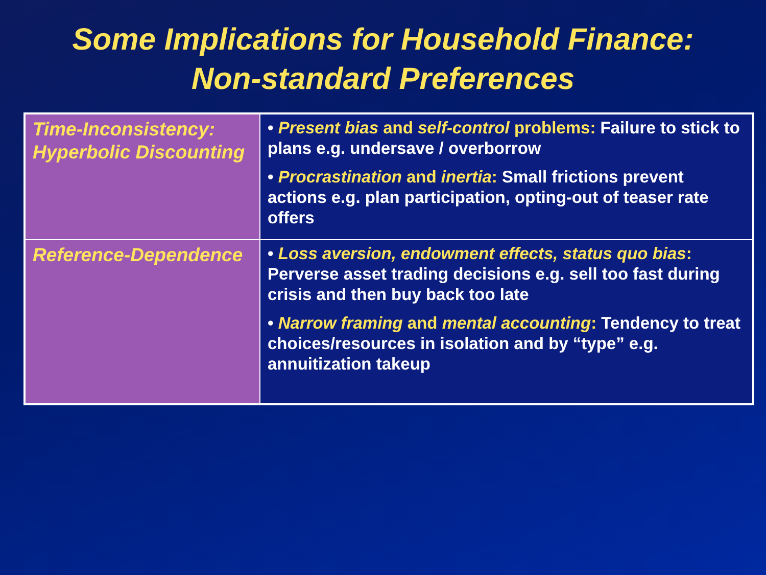Some Implications for Household Finance:
Non-standard Preferences
| Time-Inconsistency: Hyperbolic Discounting | • Present bias and self-control problems: Failure to stick to plans e.g. undersave / overborrow • Procrastination and inertia : Small frictions prevent actions e.g. plan participation, opting-out of teaser rate offers |
| Reference-Dependence | • Loss aversion, endowment effects, status quo bias : Perverse asset trading decisions e.g. sell too fast during crisis and then buy back too late • Narrow framing and mental accounting : Tendency to treat choices/resources in isolation and by “type” e.g. annuitization takeup |